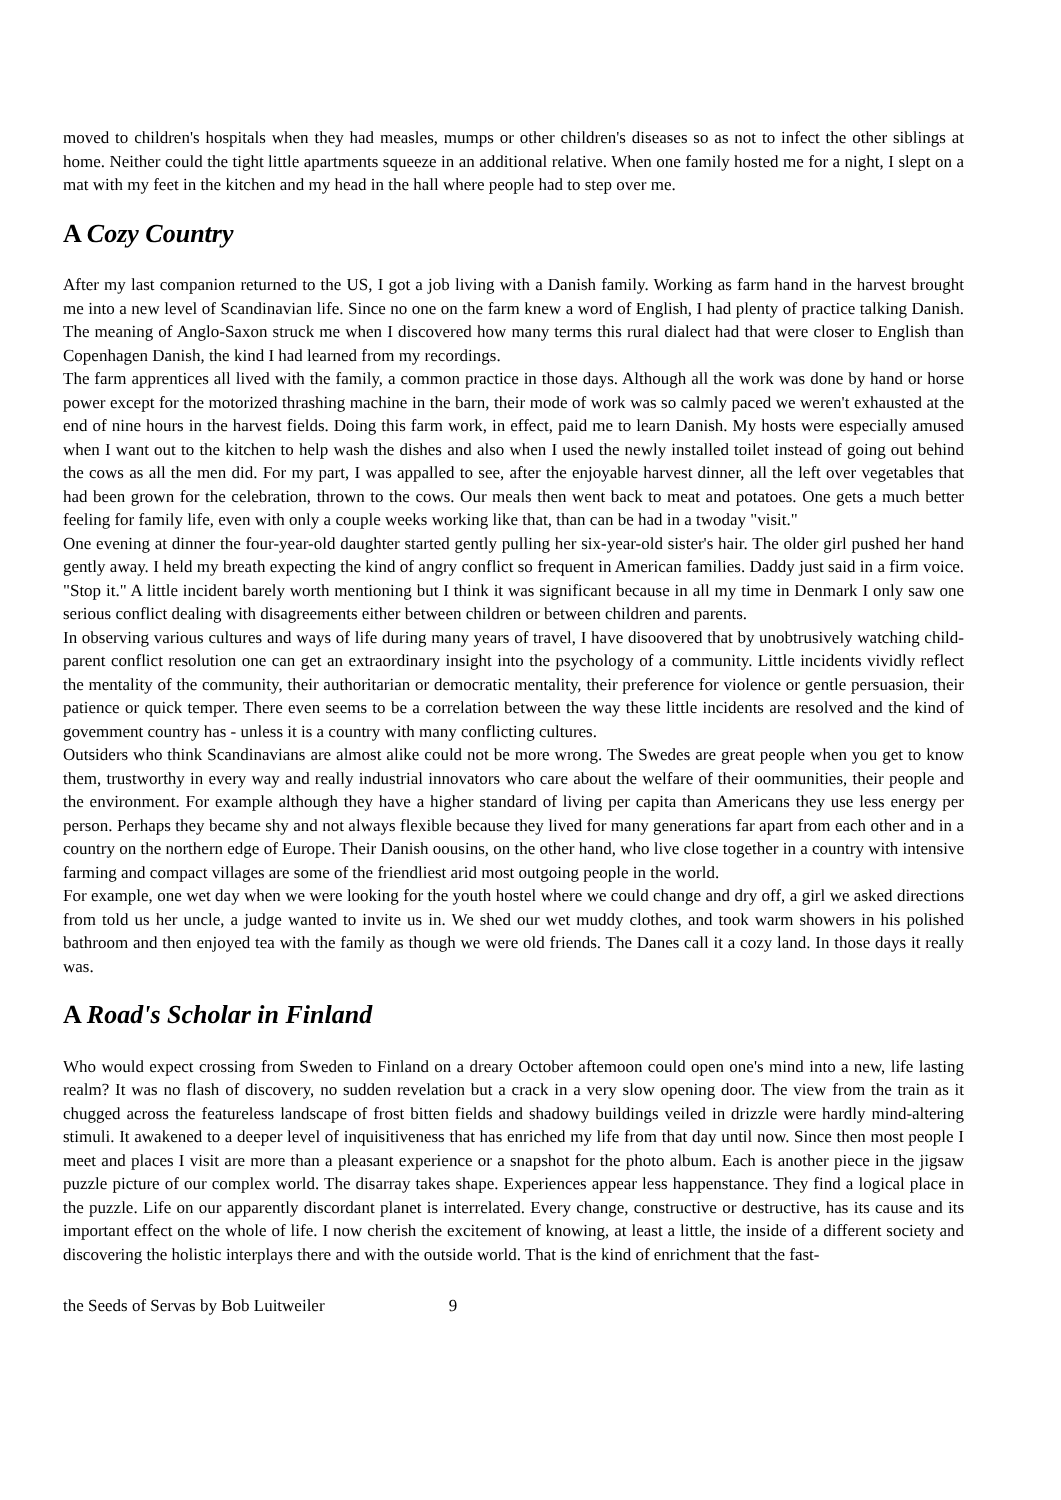moved to children's hospitals when they had measles, mumps or other children's diseases so as not to infect the other siblings at home. Neither could the tight little apartments squeeze in an additional relative. When one family hosted me for a night, I slept on a mat with my feet in the kitchen and my head in the hall where people had to step over me.
A Cozy Country
After my last companion returned to the US, I got a job living with a Danish family. Working as farm hand in the harvest brought me into a new level of Scandinavian life. Since no one on the farm knew a word of English, I had plenty of practice talking Danish. The meaning of Anglo-Saxon struck me when I discovered how many terms this rural dialect had that were closer to English than Copenhagen Danish, the kind I had learned from my recordings.
The farm apprentices all lived with the family, a common practice in those days. Although all the work was done by hand or horse power except for the motorized thrashing machine in the barn, their mode of work was so calmly paced we weren't exhausted at the end of nine hours in the harvest fields. Doing this farm work, in effect, paid me to learn Danish. My hosts were especially amused when I want out to the kitchen to help wash the dishes and also when I used the newly installed toilet instead of going out behind the cows as all the men did. For my part, I was appalled to see, after the enjoyable harvest dinner, all the left over vegetables that had been grown for the celebration, thrown to the cows. Our meals then went back to meat and potatoes. One gets a much better feeling for family life, even with only a couple weeks working like that, than can be had in a twoday "visit."
One evening at dinner the four-year-old daughter started gently pulling her six-year-old sister's hair. The older girl pushed her hand gently away. I held my breath expecting the kind of angry conflict so frequent in American families. Daddy just said in a firm voice. "Stop it." A little incident barely worth mentioning but I think it was significant because in all my time in Denmark I only saw one serious conflict dealing with disagreements either between children or between children and parents.
In observing various cultures and ways of life during many years of travel, I have disoovered that by unobtrusively watching child-parent conflict resolution one can get an extraordinary insight into the psychology of a community. Little incidents vividly reflect the mentality of the community, their authoritarian or democratic mentality, their preference for violence or gentle persuasion, their patience or quick temper. There even seems to be a correlation between the way these little incidents are resolved and the kind of govemment country has - unless it is a country with many conflicting cultures.
Outsiders who think Scandinavians are almost alike could not be more wrong. The Swedes are great people when you get to know them, trustworthy in every way and really industrial innovators who care about the welfare of their oommunities, their people and the environment. For example although they have a higher standard of living per capita than Americans they use less energy per person. Perhaps they became shy and not always flexible because they lived for many generations far apart from each other and in a country on the northern edge of Europe. Their Danish oousins, on the other hand, who live close together in a country with intensive farming and compact villages are some of the friendliest arid most outgoing people in the world.
For example, one wet day when we were looking for the youth hostel where we could change and dry off, a girl we asked directions from told us her uncle, a judge wanted to invite us in. We shed our wet muddy clothes, and took warm showers in his polished bathroom and then enjoyed tea with the family as though we were old friends. The Danes call it a cozy land. In those days it really was.
A Road's Scholar in Finland
Who would expect crossing from Sweden to Finland on a dreary October aftemoon could open one's mind into a new, life lasting realm? It was no flash of discovery, no sudden revelation but a crack in a very slow opening door. The view from the train as it chugged across the featureless landscape of frost bitten fields and shadowy buildings veiled in drizzle were hardly mind-altering stimuli. It awakened to a deeper level of inquisitiveness that has enriched my life from that day until now. Since then most people I meet and places I visit are more than a pleasant experience or a snapshot for the photo album. Each is another piece in the jigsaw puzzle picture of our complex world. The disarray takes shape. Experiences appear less happenstance. They find a logical place in the puzzle. Life on our apparently discordant planet is interrelated. Every change, constructive or destructive, has its cause and its important effect on the whole of life. I now cherish the excitement of knowing, at least a little, the inside of a different society and discovering the holistic interplays there and with the outside world. That is the kind of enrichment that the fast-
the Seeds of Servas by Bob Luitweiler 9